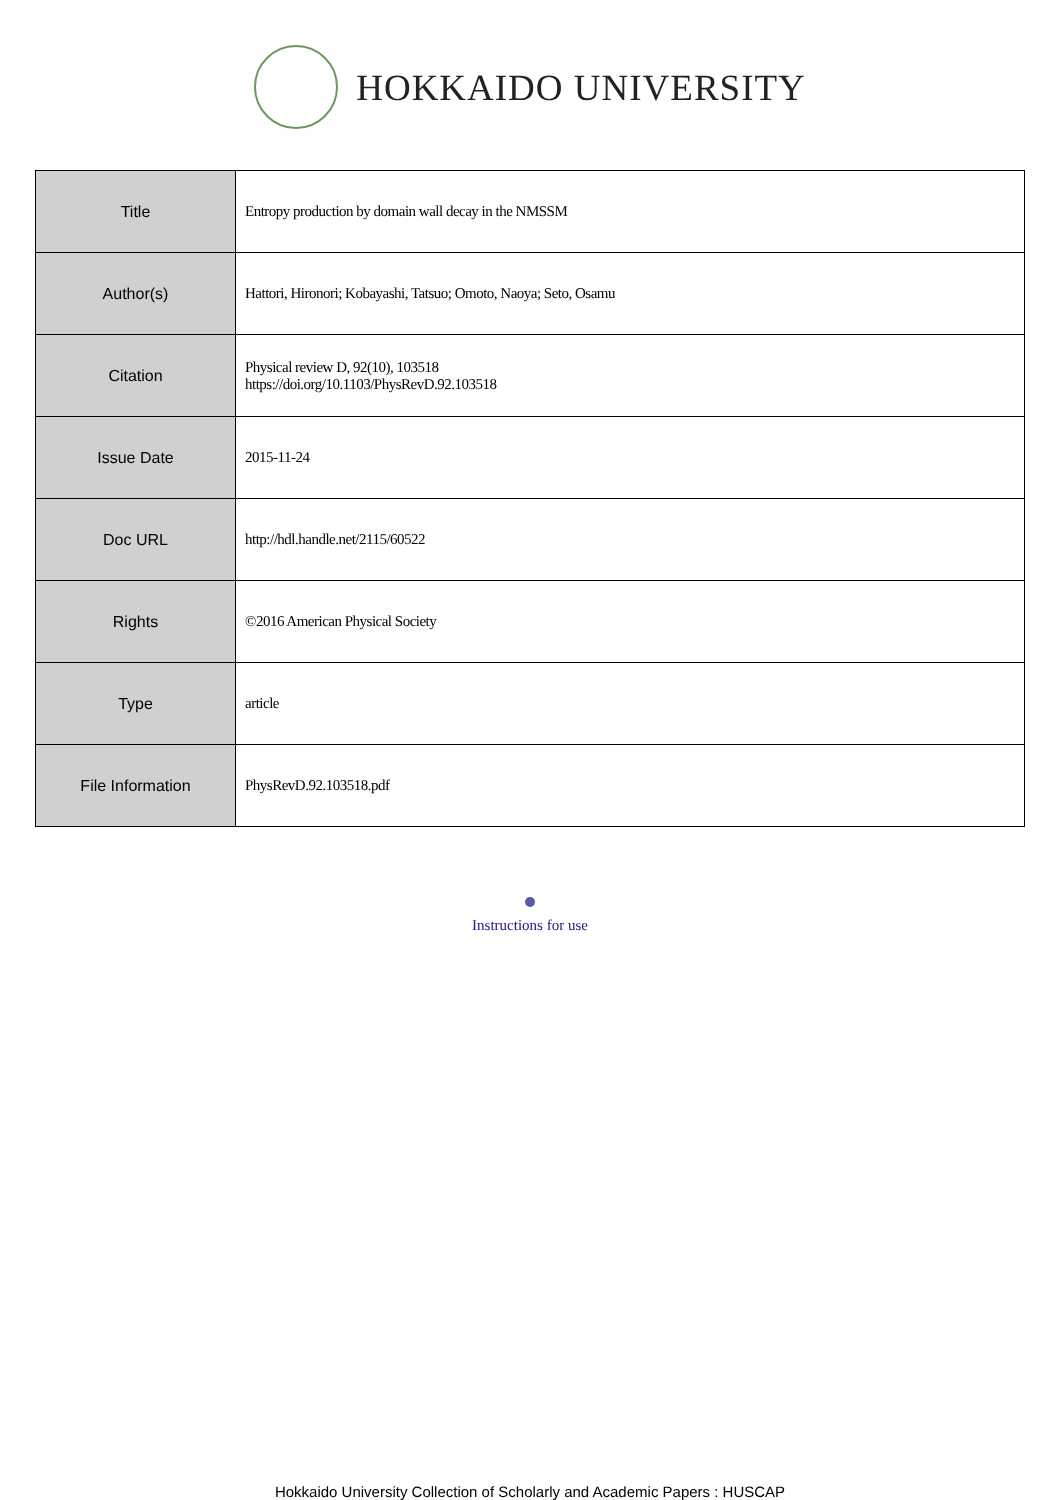HOKKAIDO UNIVERSITY
| Title | Entropy production by domain wall decay in the NMSSM |
| Author(s) | Hattori, Hironori; Kobayashi, Tatsuo; Omoto, Naoya; Seto, Osamu |
| Citation | Physical review D, 92(10), 103518 https://doi.org/10.1103/PhysRevD.92.103518 |
| Issue Date | 2015-11-24 |
| Doc URL | http://hdl.handle.net/2115/60522 |
| Rights | ©2016 American Physical Society |
| Type | article |
| File Information | PhysRevD.92.103518.pdf |
Instructions for use
Hokkaido University Collection of Scholarly and Academic Papers : HUSCAP